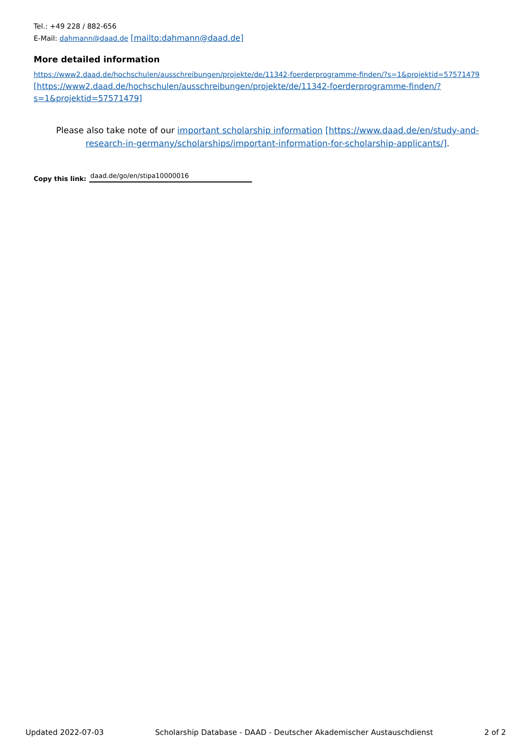Tel.: +49 228 / 882-656
E-Mail: dahmann@daad.de [mailto:dahmann@daad.de]
More detailed information
https://www2.daad.de/hochschulen/ausschreibungen/projekte/de/11342-foerderprogramme-finden/?s=1&projektid=57571479
[https://www2.daad.de/hochschulen/ausschreibungen/projekte/de/11342-foerderprogramme-finden/?
s=1&projektid=57571479]
Please also take note of our important scholarship information [https://www.daad.de/en/study-and-research-in-germany/scholarships/important-information-for-scholarship-applicants/].
Copy this link: daad.de/go/en/stipa10000016
Updated 2022-07-03 Scholarship Database - DAAD - Deutscher Akademischer Austauschdienst 2 of 2